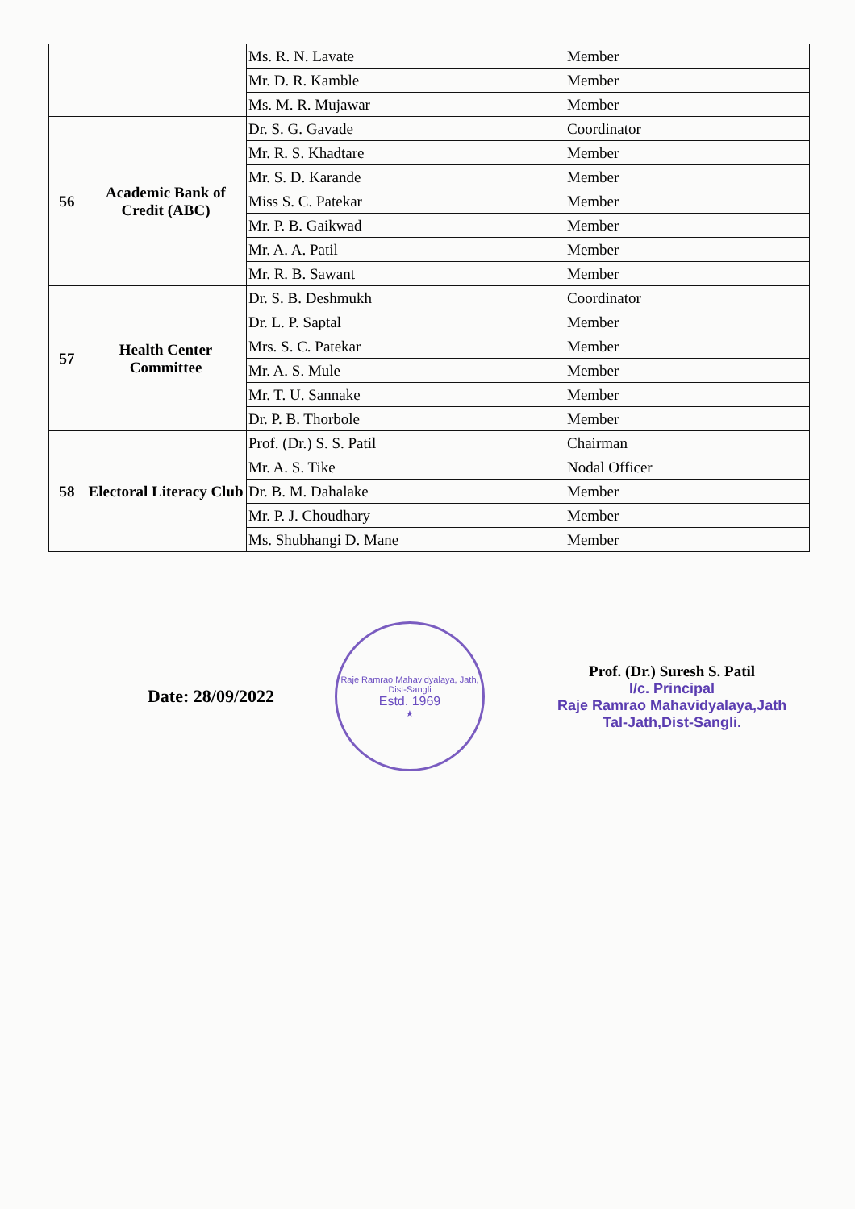| | | Ms. R. N. Lavate | Member |
| | | Mr. D. R. Kamble | Member |
| | | Ms. M. R. Mujawar | Member |
| 56 | Academic Bank of Credit (ABC) | Dr. S. G. Gavade | Coordinator |
| | | Mr. R. S. Khadtare | Member |
| | | Mr. S. D. Karande | Member |
| | | Miss S. C. Patekar | Member |
| | | Mr. P. B. Gaikwad | Member |
| | | Mr. A. A. Patil | Member |
| | | Mr. R. B. Sawant | Member |
| 57 | Health Center Committee | Dr. S. B. Deshmukh | Coordinator |
| | | Dr. L. P. Saptal | Member |
| | | Mrs. S. C. Patekar | Member |
| | | Mr. A. S. Mule | Member |
| | | Mr. T. U. Sannake | Member |
| | | Dr. P. B. Thorbole | Member |
| 58 | Electoral Literacy Club | Prof. (Dr.) S. S. Patil | Chairman |
| | | Mr. A. S. Tike | Nodal Officer |
| | | Dr. B. M. Dahalake | Member |
| | | Mr. P. J. Choudhary | Member |
| | | Ms. Shubhangi D. Mane | Member |
Date: 28/09/2022
Raje Ramrao Mahavidyalaya, Jath, Dist-Sangli
Estd. 1969
★
Prof. (Dr.) Suresh S. Patil
I/c. Principal
Raje Ramrao Mahavidyalaya,Jath
Tal-Jath,Dist-Sangli.